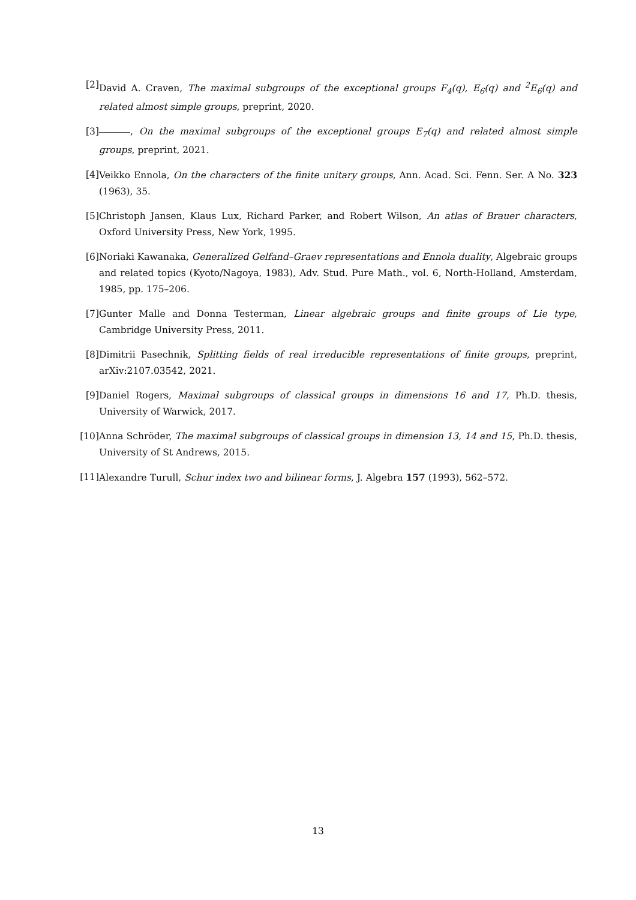[2] David A. Craven, The maximal subgroups of the exceptional groups F<sub>4</sub>(q), E<sub>6</sub>(q) and <sup>2</sup>E<sub>6</sub>(q) and related almost simple groups, preprint, 2020.
[3] , On the maximal subgroups of the exceptional groups E<sub>7</sub>(q) and related almost simple groups, preprint, 2021.
[4] Veikko Ennola, On the characters of the finite unitary groups, Ann. Acad. Sci. Fenn. Ser. A No. 323 (1963), 35.
[5] Christoph Jansen, Klaus Lux, Richard Parker, and Robert Wilson, An atlas of Brauer characters, Oxford University Press, New York, 1995.
[6] Noriaki Kawanaka, Generalized Gelfand–Graev representations and Ennola duality, Algebraic groups and related topics (Kyoto/Nagoya, 1983), Adv. Stud. Pure Math., vol. 6, North-Holland, Amsterdam, 1985, pp. 175–206.
[7] Gunter Malle and Donna Testerman, Linear algebraic groups and finite groups of Lie type, Cambridge University Press, 2011.
[8] Dimitrii Pasechnik, Splitting fields of real irreducible representations of finite groups, preprint, arXiv:2107.03542, 2021.
[9] Daniel Rogers, Maximal subgroups of classical groups in dimensions 16 and 17, Ph.D. thesis, University of Warwick, 2017.
[10]
Anna Schröder, The maximal subgroups of classical groups in dimension 13, 14 and 15, Ph.D. thesis, University of St Andrews, 2015.
[11]
Alexandre Turull, Schur index two and bilinear forms, J. Algebra 157 (1993), 562–572.
13